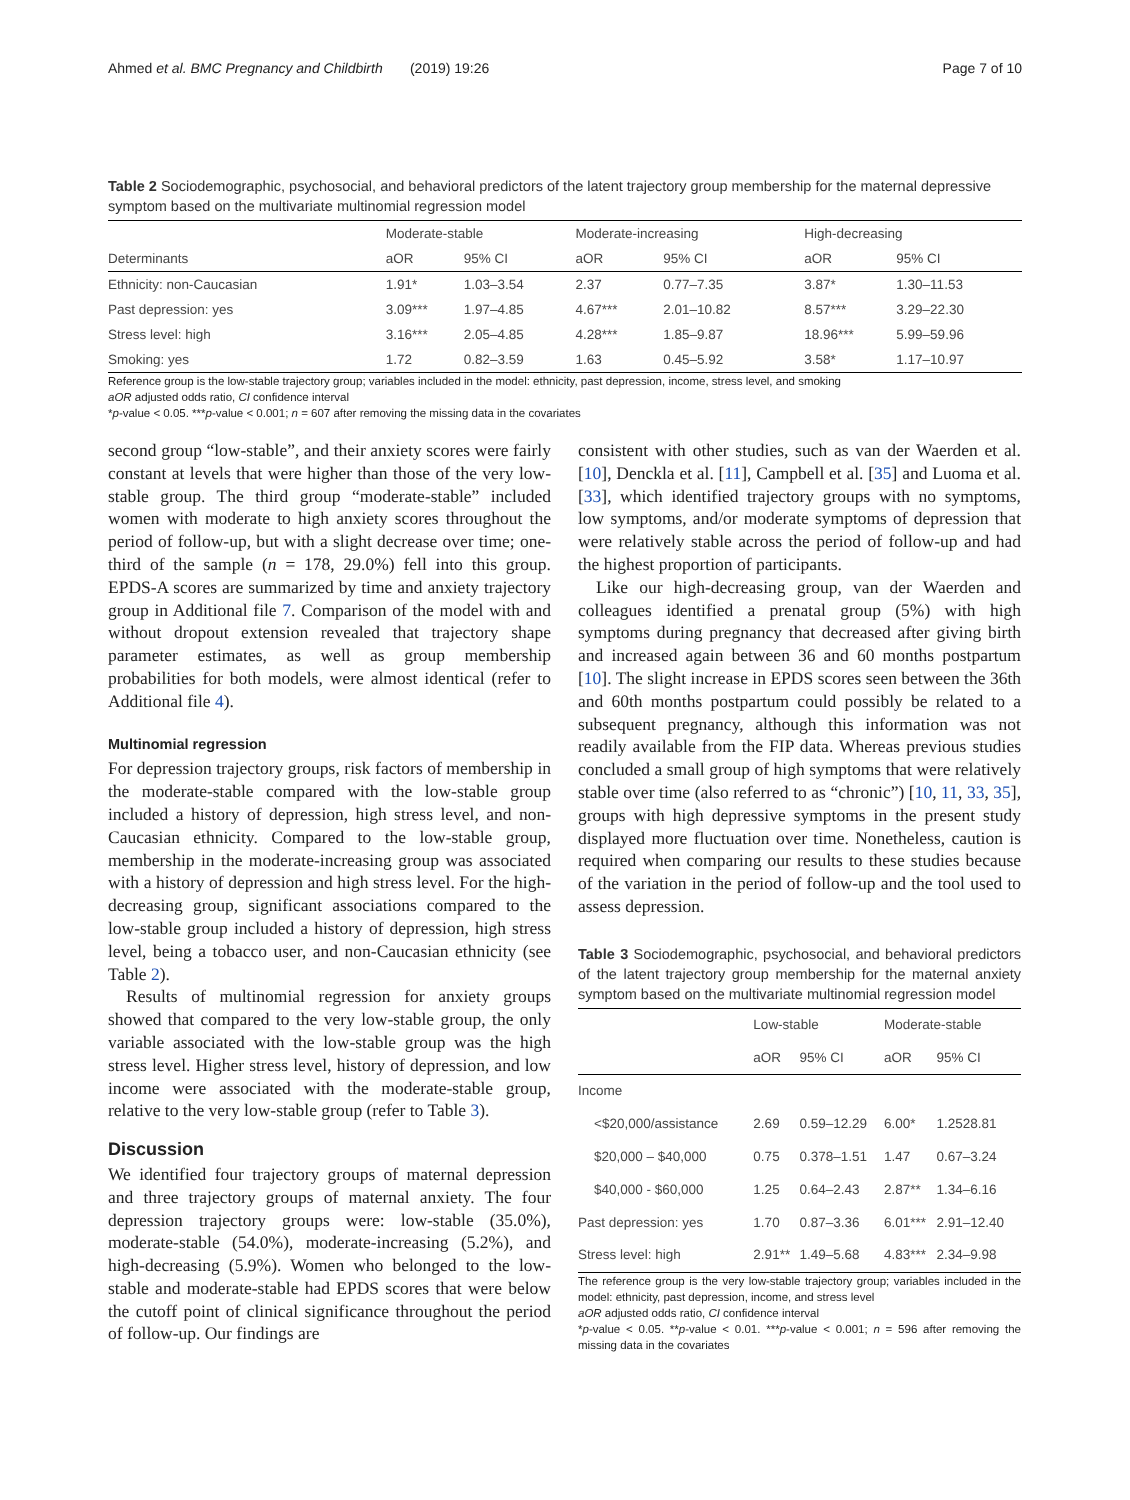Ahmed et al. BMC Pregnancy and Childbirth (2019) 19:26 Page 7 of 10
Table 2 Sociodemographic, psychosocial, and behavioral predictors of the latent trajectory group membership for the maternal depressive symptom based on the multivariate multinomial regression model
| Determinants | Moderate-stable | | Moderate-increasing | | High-decreasing | |
| --- | --- | --- | --- | --- | --- | --- |
| | aOR | 95% CI | aOR | 95% CI | aOR | 95% CI |
| Ethnicity: non-Caucasian | 1.91* | 1.03–3.54 | 2.37 | 0.77–7.35 | 3.87* | 1.30–11.53 |
| Past depression: yes | 3.09*** | 1.97–4.85 | 4.67*** | 2.01–10.82 | 8.57*** | 3.29–22.30 |
| Stress level: high | 3.16*** | 2.05–4.85 | 4.28*** | 1.85–9.87 | 18.96*** | 5.99–59.96 |
| Smoking: yes | 1.72 | 0.82–3.59 | 1.63 | 0.45–5.92 | 3.58* | 1.17–10.97 |
Reference group is the low-stable trajectory group; variables included in the model: ethnicity, past depression, income, stress level, and smoking
aOR adjusted odds ratio, CI confidence interval
*p-value < 0.05. ***p-value < 0.001; n = 607 after removing the missing data in the covariates
second group “low-stable”, and their anxiety scores were fairly constant at levels that were higher than those of the very low-stable group. The third group “moderate-stable” included women with moderate to high anxiety scores throughout the period of follow-up, but with a slight decrease over time; one-third of the sample (n = 178, 29.0%) fell into this group. EPDS-A scores are summarized by time and anxiety trajectory group in Additional file 7. Comparison of the model with and without dropout extension revealed that trajectory shape parameter estimates, as well as group membership probabilities for both models, were almost identical (refer to Additional file 4).
Multinomial regression
For depression trajectory groups, risk factors of membership in the moderate-stable compared with the low-stable group included a history of depression, high stress level, and non-Caucasian ethnicity. Compared to the low-stable group, membership in the moderate-increasing group was associated with a history of depression and high stress level. For the high-decreasing group, significant associations compared to the low-stable group included a history of depression, high stress level, being a tobacco user, and non-Caucasian ethnicity (see Table 2).
Results of multinomial regression for anxiety groups showed that compared to the very low-stable group, the only variable associated with the low-stable group was the high stress level. Higher stress level, history of depression, and low income were associated with the moderate-stable group, relative to the very low-stable group (refer to Table 3).
Discussion
We identified four trajectory groups of maternal depression and three trajectory groups of maternal anxiety. The four depression trajectory groups were: low-stable (35.0%), moderate-stable (54.0%), moderate-increasing (5.2%), and high-decreasing (5.9%). Women who belonged to the low-stable and moderate-stable had EPDS scores that were below the cutoff point of clinical significance throughout the period of follow-up. Our findings are
consistent with other studies, such as van der Waerden et al. [10], Denckla et al. [11], Campbell et al. [35] and Luoma et al. [33], which identified trajectory groups with no symptoms, low symptoms, and/or moderate symptoms of depression that were relatively stable across the period of follow-up and had the highest proportion of participants.
Like our high-decreasing group, van der Waerden and colleagues identified a prenatal group (5%) with high symptoms during pregnancy that decreased after giving birth and increased again between 36 and 60 months postpartum [10]. The slight increase in EPDS scores seen between the 36th and 60th months postpartum could possibly be related to a subsequent pregnancy, although this information was not readily available from the FIP data. Whereas previous studies concluded a small group of high symptoms that were relatively stable over time (also referred to as “chronic”) [10, 11, 33, 35], groups with high depressive symptoms in the present study displayed more fluctuation over time. Nonetheless, caution is required when comparing our results to these studies because of the variation in the period of follow-up and the tool used to assess depression.
Table 3 Sociodemographic, psychosocial, and behavioral predictors of the latent trajectory group membership for the maternal anxiety symptom based on the multivariate multinomial regression model
| | Low-stable | | Moderate-stable | |
| --- | --- | --- | --- | --- |
| | aOR | 95% CI | aOR | 95% CI |
| Income | | | | |
| <$20,000/assistance | 2.69 | 0.59–12.29 | 6.00* | 1.2528.81 |
| $20,000 – $40,000 | 0.75 | 0.378–1.51 | 1.47 | 0.67–3.24 |
| $40,000 - $60,000 | 1.25 | 0.64–2.43 | 2.87** | 1.34–6.16 |
| Past depression: yes | 1.70 | 0.87–3.36 | 6.01*** | 2.91–12.40 |
| Stress level: high | 2.91** | 1.49–5.68 | 4.83*** | 2.34–9.98 |
The reference group is the very low-stable trajectory group; variables included in the model: ethnicity, past depression, income, and stress level
aOR adjusted odds ratio, CI confidence interval
*p-value < 0.05. **p-value < 0.01. ***p-value < 0.001; n = 596 after removing the missing data in the covariates